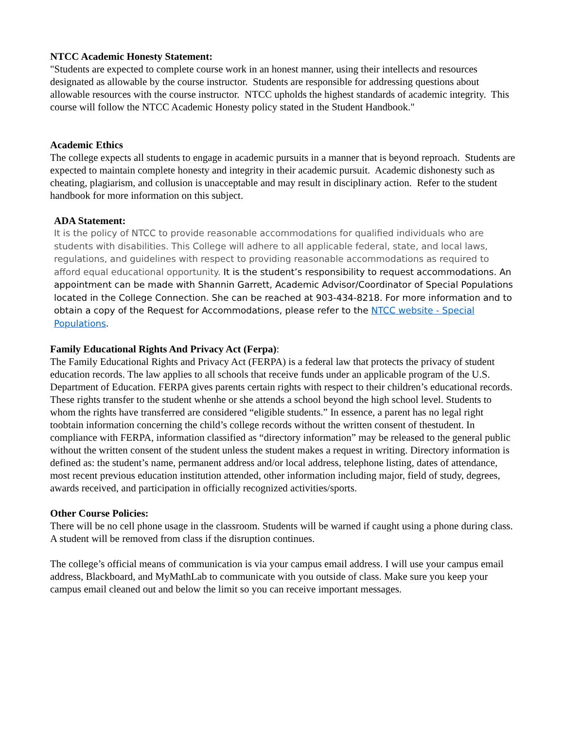NTCC Academic Honesty Statement:
"Students are expected to complete course work in an honest manner, using their intellects and resources designated as allowable by the course instructor. Students are responsible for addressing questions about allowable resources with the course instructor. NTCC upholds the highest standards of academic integrity. This course will follow the NTCC Academic Honesty policy stated in the Student Handbook."
Academic Ethics
The college expects all students to engage in academic pursuits in a manner that is beyond reproach. Students are expected to maintain complete honesty and integrity in their academic pursuit. Academic dishonesty such as cheating, plagiarism, and collusion is unacceptable and may result in disciplinary action. Refer to the student handbook for more information on this subject.
ADA Statement:
It is the policy of NTCC to provide reasonable accommodations for qualified individuals who are students with disabilities. This College will adhere to all applicable federal, state, and local laws, regulations, and guidelines with respect to providing reasonable accommodations as required to afford equal educational opportunity. It is the student’s responsibility to request accommodations. An appointment can be made with Shannin Garrett, Academic Advisor/Coordinator of Special Populations located in the College Connection. She can be reached at 903-434-8218. For more information and to obtain a copy of the Request for Accommodations, please refer to the NTCC website - Special Populations.
Family Educational Rights And Privacy Act (Ferpa):
The Family Educational Rights and Privacy Act (FERPA) is a federal law that protects the privacy of student education records. The law applies to all schools that receive funds under an applicable program of the U.S. Department of Education. FERPA gives parents certain rights with respect to their children’s educational records. These rights transfer to the student whenhe or she attends a school beyond the high school level. Students to whom the rights have transferred are considered “eligible students.” In essence, a parent has no legal right toobtain information concerning the child’s college records without the written consent of thestudent. In compliance with FERPA, information classified as “directory information” may be released to the general public without the written consent of the student unless the student makes a request in writing. Directory information is defined as: the student’s name, permanent address and/or local address, telephone listing, dates of attendance, most recent previous education institution attended, other information including major, field of study, degrees, awards received, and participation in officially recognized activities/sports.
Other Course Policies:
There will be no cell phone usage in the classroom. Students will be warned if caught using a phone during class. A student will be removed from class if the disruption continues.
The college’s official means of communication is via your campus email address. I will use your campus email address, Blackboard, and MyMathLab to communicate with you outside of class. Make sure you keep your campus email cleaned out and below the limit so you can receive important messages.